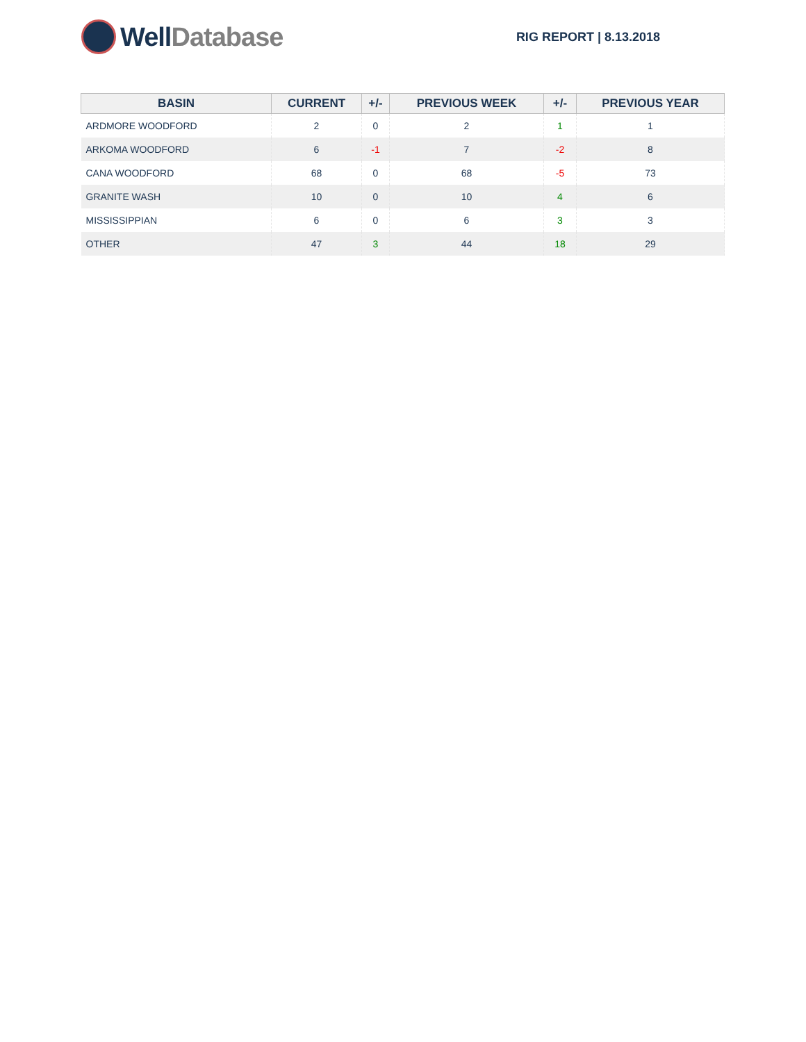Well Database
RIG REPORT | 8.13.2018
| BASIN | CURRENT | +/- | PREVIOUS WEEK | +/- | PREVIOUS YEAR |
| --- | --- | --- | --- | --- | --- |
| ARDMORE WOODFORD | 2 | 0 | 2 | 1 | 1 |
| ARKOMA WOODFORD | 6 | -1 | 7 | -2 | 8 |
| CANA WOODFORD | 68 | 0 | 68 | -5 | 73 |
| GRANITE WASH | 10 | 0 | 10 | 4 | 6 |
| MISSISSIPPIAN | 6 | 0 | 6 | 3 | 3 |
| OTHER | 47 | 3 | 44 | 18 | 29 |